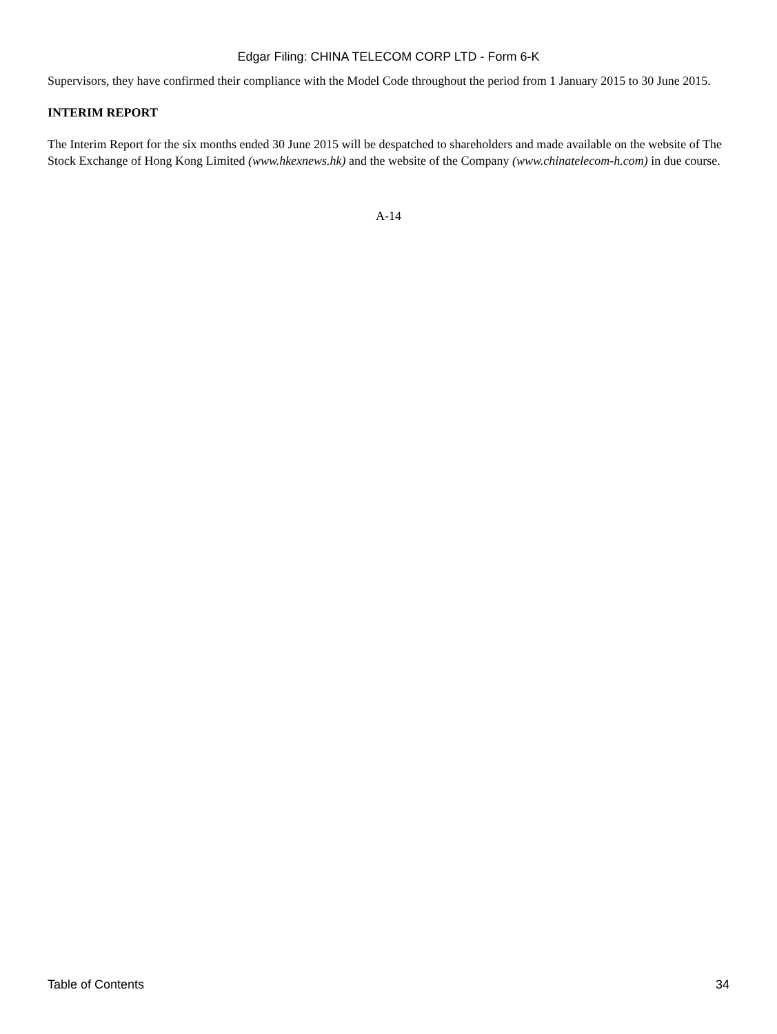Edgar Filing: CHINA TELECOM CORP LTD - Form 6-K
Supervisors, they have confirmed their compliance with the Model Code throughout the period from 1 January 2015 to 30 June 2015.
INTERIM REPORT
The Interim Report for the six months ended 30 June 2015 will be despatched to shareholders and made available on the website of The Stock Exchange of Hong Kong Limited (www.hkexnews.hk) and the website of the Company (www.chinatelecom-h.com) in due course.
A-14
Table of Contents 34